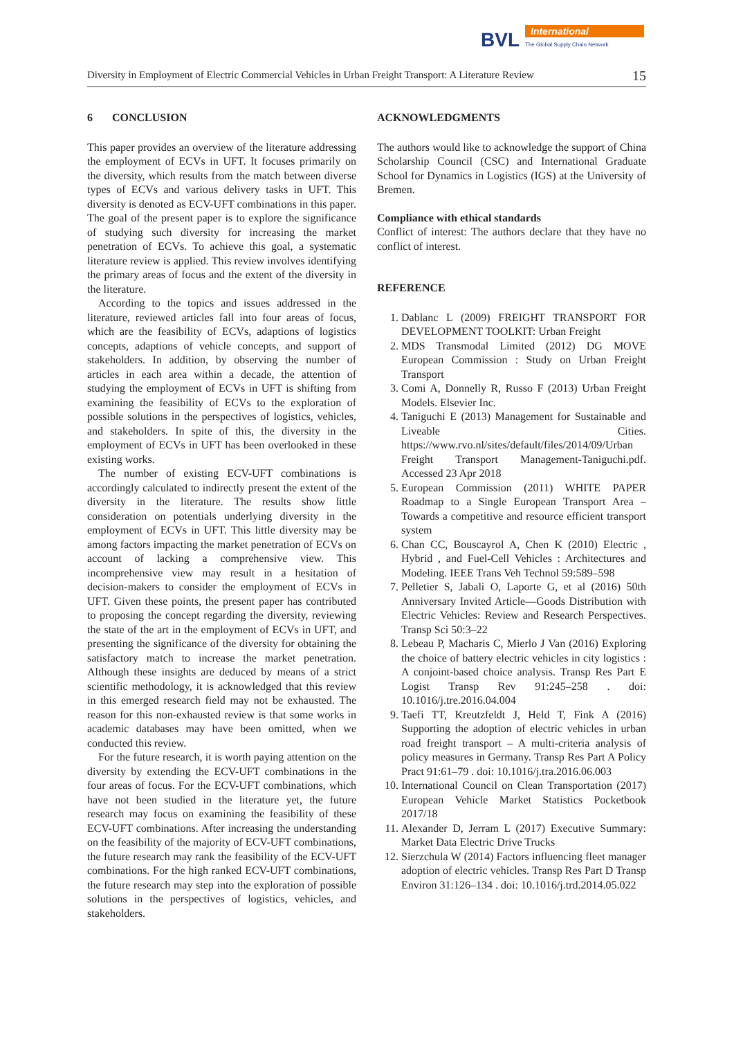BVL
International
The Global Supply Chain Network
Diversity in Employment of Electric Commercial Vehicles in Urban Freight Transport: A Literature Review 15
6 CONCLUSION
This paper provides an overview of the literature addressing the employment of ECVs in UFT. It focuses primarily on the diversity, which results from the match between diverse types of ECVs and various delivery tasks in UFT. This diversity is denoted as ECV-UFT combinations in this paper. The goal of the present paper is to explore the significance of studying such diversity for increasing the market penetration of ECVs. To achieve this goal, a systematic literature review is applied. This review involves identifying the primary areas of focus and the extent of the diversity in the literature.
According to the topics and issues addressed in the literature, reviewed articles fall into four areas of focus, which are the feasibility of ECVs, adaptions of logistics concepts, adaptions of vehicle concepts, and support of stakeholders. In addition, by observing the number of articles in each area within a decade, the attention of studying the employment of ECVs in UFT is shifting from examining the feasibility of ECVs to the exploration of possible solutions in the perspectives of logistics, vehicles, and stakeholders. In spite of this, the diversity in the employment of ECVs in UFT has been overlooked in these existing works.
The number of existing ECV-UFT combinations is accordingly calculated to indirectly present the extent of the diversity in the literature. The results show little consideration on potentials underlying diversity in the employment of ECVs in UFT. This little diversity may be among factors impacting the market penetration of ECVs on account of lacking a comprehensive view. This incomprehensive view may result in a hesitation of decision-makers to consider the employment of ECVs in UFT. Given these points, the present paper has contributed to proposing the concept regarding the diversity, reviewing the state of the art in the employment of ECVs in UFT, and presenting the significance of the diversity for obtaining the satisfactory match to increase the market penetration. Although these insights are deduced by means of a strict scientific methodology, it is acknowledged that this review in this emerged research field may not be exhausted. The reason for this non-exhausted review is that some works in academic databases may have been omitted, when we conducted this review.
For the future research, it is worth paying attention on the diversity by extending the ECV-UFT combinations in the four areas of focus. For the ECV-UFT combinations, which have not been studied in the literature yet, the future research may focus on examining the feasibility of these ECV-UFT combinations. After increasing the understanding on the feasibility of the majority of ECV-UFT combinations, the future research may rank the feasibility of the ECV-UFT combinations. For the high ranked ECV-UFT combinations, the future research may step into the exploration of possible solutions in the perspectives of logistics, vehicles, and stakeholders.
ACKNOWLEDGMENTS
The authors would like to acknowledge the support of China Scholarship Council (CSC) and International Graduate School for Dynamics in Logistics (IGS) at the University of Bremen.
Compliance with ethical standards
Conflict of interest: The authors declare that they have no conflict of interest.
REFERENCE
1. Dablanc L (2009) FREIGHT TRANSPORT FOR DEVELOPMENT TOOLKIT: Urban Freight
2. MDS Transmodal Limited (2012) DG MOVE European Commission : Study on Urban Freight Transport
3. Comi A, Donnelly R, Russo F (2013) Urban Freight Models. Elsevier Inc.
4. Taniguchi E (2013) Management for Sustainable and Liveable Cities. https://www.rvo.nl/sites/default/files/2014/09/Urban Freight Transport Management-Taniguchi.pdf. Accessed 23 Apr 2018
5. European Commission (2011) WHITE PAPER Roadmap to a Single European Transport Area – Towards a competitive and resource efficient transport system
6. Chan CC, Bouscayrol A, Chen K (2010) Electric , Hybrid , and Fuel-Cell Vehicles : Architectures and Modeling. IEEE Trans Veh Technol 59:589–598
7. Pelletier S, Jabali O, Laporte G, et al (2016) 50th Anniversary Invited Article—Goods Distribution with Electric Vehicles: Review and Research Perspectives. Transp Sci 50:3–22
8. Lebeau P, Macharis C, Mierlo J Van (2016) Exploring the choice of battery electric vehicles in city logistics : A conjoint-based choice analysis. Transp Res Part E Logist Transp Rev 91:245–258 . doi: 10.1016/j.tre.2016.04.004
9. Taefi TT, Kreutzfeldt J, Held T, Fink A (2016) Supporting the adoption of electric vehicles in urban road freight transport – A multi-criteria analysis of policy measures in Germany. Transp Res Part A Policy Pract 91:61–79 . doi: 10.1016/j.tra.2016.06.003
10. International Council on Clean Transportation (2017) European Vehicle Market Statistics Pocketbook 2017/18
11. Alexander D, Jerram L (2017) Executive Summary: Market Data Electric Drive Trucks
12. Sierzchula W (2014) Factors influencing fleet manager adoption of electric vehicles. Transp Res Part D Transp Environ 31:126–134 . doi: 10.1016/j.trd.2014.05.022